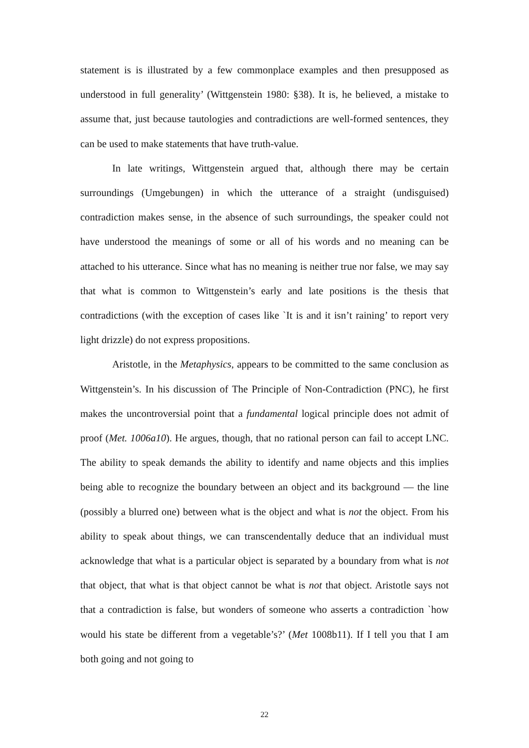statement is is illustrated by a few commonplace examples and then presupposed as understood in full generality’ (Wittgenstein 1980: §38). It is, he believed, a mistake to assume that, just because tautologies and contradictions are well-formed sentences, they can be used to make statements that have truth-value.
In late writings, Wittgenstein argued that, although there may be certain surroundings (Umgebungen) in which the utterance of a straight (undisguised) contradiction makes sense, in the absence of such surroundings, the speaker could not have understood the meanings of some or all of his words and no meaning can be attached to his utterance. Since what has no meaning is neither true nor false, we may say that what is common to Wittgenstein’s early and late positions is the thesis that contradictions (with the exception of cases like `It is and it isn’t raining’ to report very light drizzle) do not express propositions.
Aristotle, in the Metaphysics, appears to be committed to the same conclusion as Wittgenstein’s. In his discussion of The Principle of Non-Contradiction (PNC), he first makes the uncontroversial point that a fundamental logical principle does not admit of proof (Met. 1006a10). He argues, though, that no rational person can fail to accept LNC. The ability to speak demands the ability to identify and name objects and this implies being able to recognize the boundary between an object and its background — the line (possibly a blurred one) between what is the object and what is not the object. From his ability to speak about things, we can transcendentally deduce that an individual must acknowledge that what is a particular object is separated by a boundary from what is not that object, that what is that object cannot be what is not that object. Aristotle says not that a contradiction is false, but wonders of someone who asserts a contradiction `how would his state be different from a vegetable’s?’ (Met 1008b11). If I tell you that I am both going and not going to
22